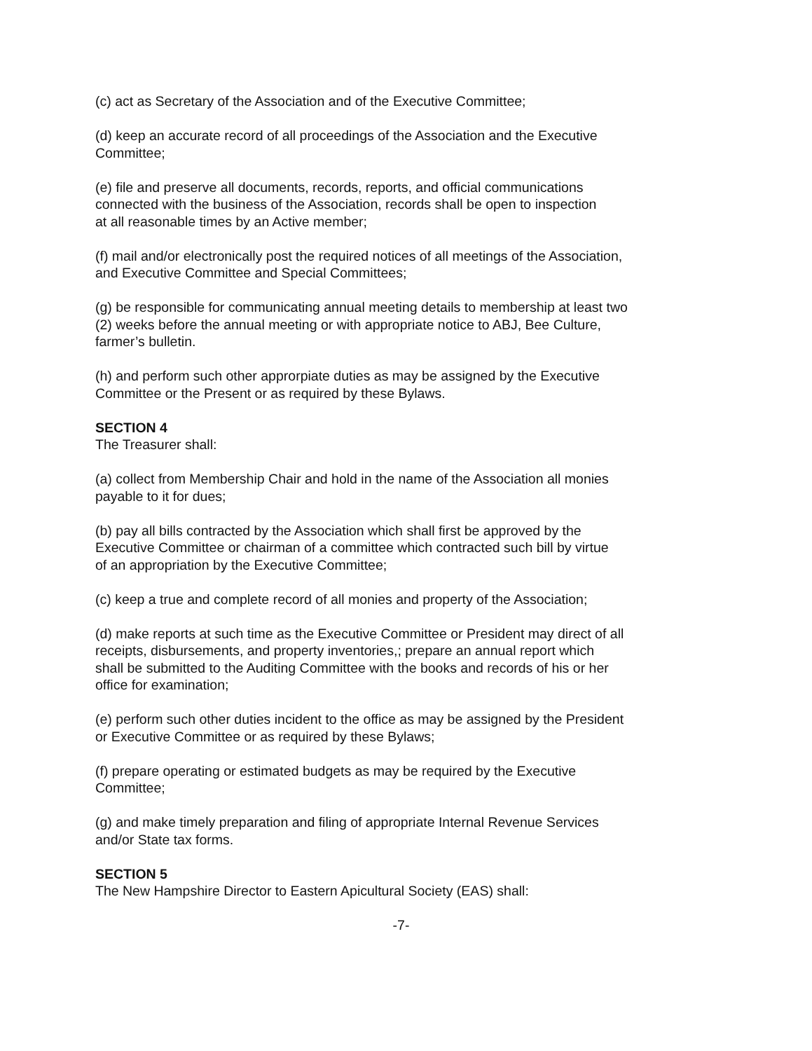(c) act as Secretary of the Association and of the Executive Committee;
(d) keep an accurate record of all proceedings of the Association and the Executive
Committee;
(e) file and preserve all documents, records, reports, and official communications
connected with the business of the Association, records shall be open to inspection
at all reasonable times by an Active member;
(f) mail and/or electronically post the required notices of all meetings of the Association,
and Executive Committee and Special Committees;
(g) be responsible for communicating annual meeting details to membership at least two
(2) weeks before the annual meeting or with appropriate notice to ABJ, Bee Culture,
farmer’s bulletin.
(h) and perform such other approrpiate duties as may be assigned by the Executive
Committee or the Present or as required by these Bylaws.
SECTION 4
The Treasurer shall:
(a) collect from Membership Chair and hold in the name of the Association all monies
payable to it for dues;
(b) pay all bills contracted by the Association which shall first be approved by the
Executive Committee or chairman of a committee which contracted such bill by virtue
of an appropriation by the Executive Committee;
(c) keep a true and complete record of all monies and property of the Association;
(d) make reports at such time as the Executive Committee or President may direct of all
receipts, disbursements, and property inventories,; prepare an annual report which
shall be submitted to the Auditing Committee with the books and records of his or her
office for examination;
(e) perform such other duties incident to the office as may be assigned by the President
or Executive Committee or as required by these Bylaws;
(f) prepare operating or estimated budgets as may be required by the Executive
Committee;
(g) and make timely preparation and filing of appropriate Internal Revenue Services
and/or State tax forms.
SECTION 5
The New Hampshire Director to Eastern Apicultural Society (EAS) shall:
-7-